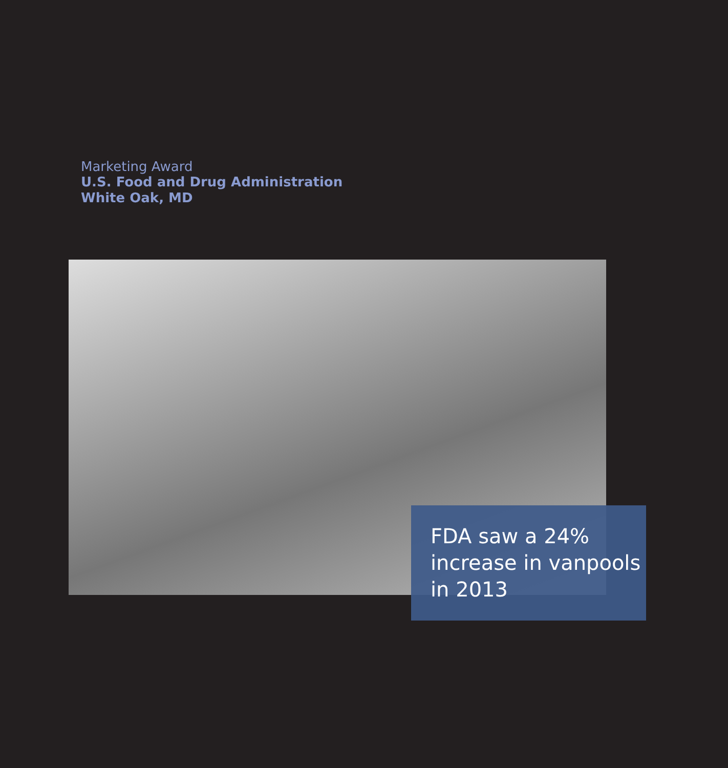Marketing Award
U.S. Food and Drug Administration
White Oak, MD
FDA saw a 24%
increase in vanpools
in 2013